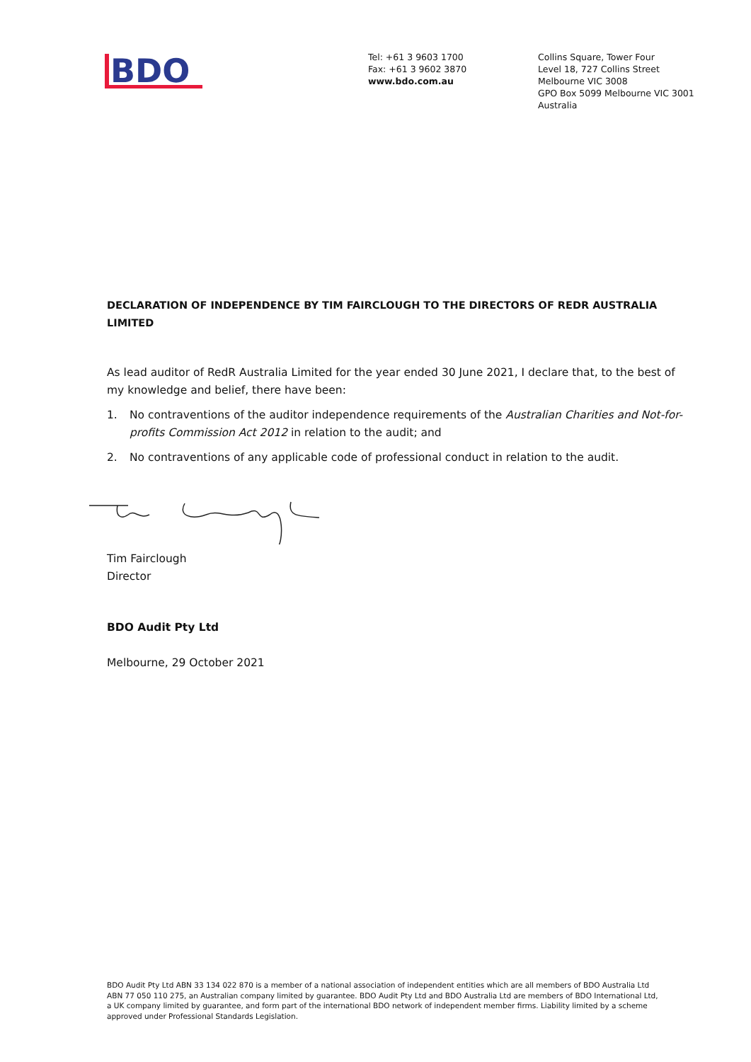BDO
Tel: +61 3 9603 1700
Fax: +61 3 9602 3870
www.bdo.com.au
Collins Square, Tower Four
Level 18, 727 Collins Street
Melbourne VIC 3008
GPO Box 5099 Melbourne VIC 3001
Australia
DECLARATION OF INDEPENDENCE BY TIM FAIRCLOUGH TO THE DIRECTORS OF REDR AUSTRALIA LIMITED
As lead auditor of RedR Australia Limited for the year ended 30 June 2021, I declare that, to the best of my knowledge and belief, there have been:
1. No contraventions of the auditor independence requirements of the Australian Charities and Not-for-profits Commission Act 2012 in relation to the audit; and
2. No contraventions of any applicable code of professional conduct in relation to the audit.
Tim Fairclough
Director
BDO Audit Pty Ltd
Melbourne, 29 October 2021
BDO Audit Pty Ltd ABN 33 134 022 870 is a member of a national association of independent entities which are all members of BDO Australia Ltd ABN 77 050 110 275, an Australian company limited by guarantee. BDO Audit Pty Ltd and BDO Australia Ltd are members of BDO International Ltd, a UK company limited by guarantee, and form part of the international BDO network of independent member firms. Liability limited by a scheme approved under Professional Standards Legislation.